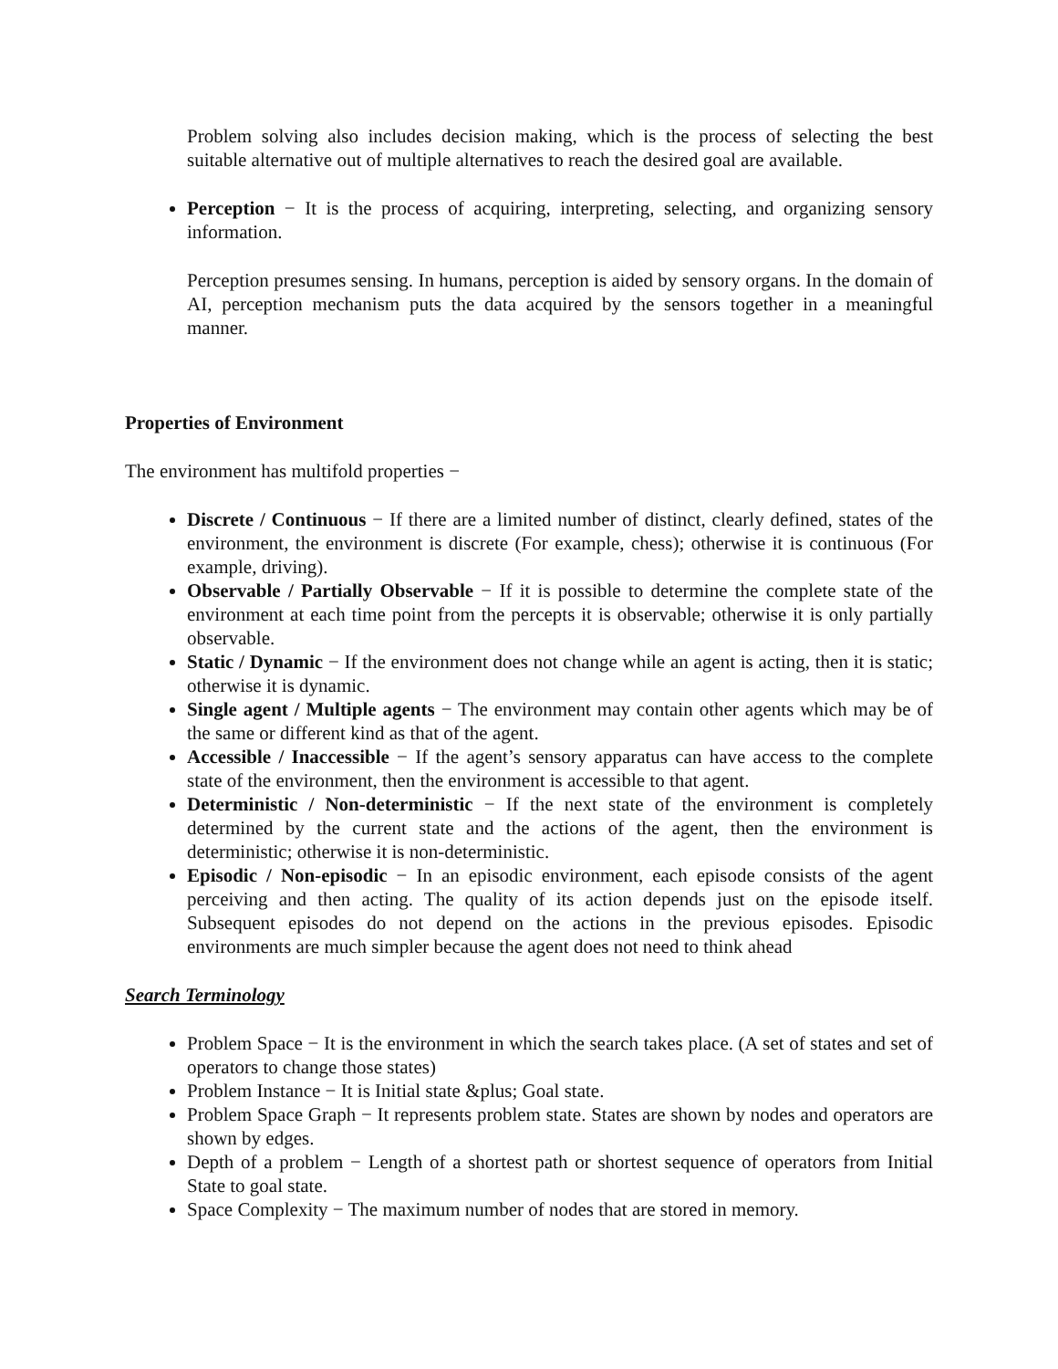Problem solving also includes decision making, which is the process of selecting the best suitable alternative out of multiple alternatives to reach the desired goal are available.
Perception − It is the process of acquiring, interpreting, selecting, and organizing sensory information.
Perception presumes sensing. In humans, perception is aided by sensory organs. In the domain of AI, perception mechanism puts the data acquired by the sensors together in a meaningful manner.
Properties of Environment
The environment has multifold properties −
Discrete / Continuous − If there are a limited number of distinct, clearly defined, states of the environment, the environment is discrete (For example, chess); otherwise it is continuous (For example, driving).
Observable / Partially Observable − If it is possible to determine the complete state of the environment at each time point from the percepts it is observable; otherwise it is only partially observable.
Static / Dynamic − If the environment does not change while an agent is acting, then it is static; otherwise it is dynamic.
Single agent / Multiple agents − The environment may contain other agents which may be of the same or different kind as that of the agent.
Accessible / Inaccessible − If the agent’s sensory apparatus can have access to the complete state of the environment, then the environment is accessible to that agent.
Deterministic / Non-deterministic − If the next state of the environment is completely determined by the current state and the actions of the agent, then the environment is deterministic; otherwise it is non-deterministic.
Episodic / Non-episodic − In an episodic environment, each episode consists of the agent perceiving and then acting. The quality of its action depends just on the episode itself. Subsequent episodes do not depend on the actions in the previous episodes. Episodic environments are much simpler because the agent does not need to think ahead
Search Terminology
Problem Space − It is the environment in which the search takes place. (A set of states and set of operators to change those states)
Problem Instance − It is Initial state &plus; Goal state.
Problem Space Graph − It represents problem state. States are shown by nodes and operators are shown by edges.
Depth of a problem − Length of a shortest path or shortest sequence of operators from Initial State to goal state.
Space Complexity − The maximum number of nodes that are stored in memory.